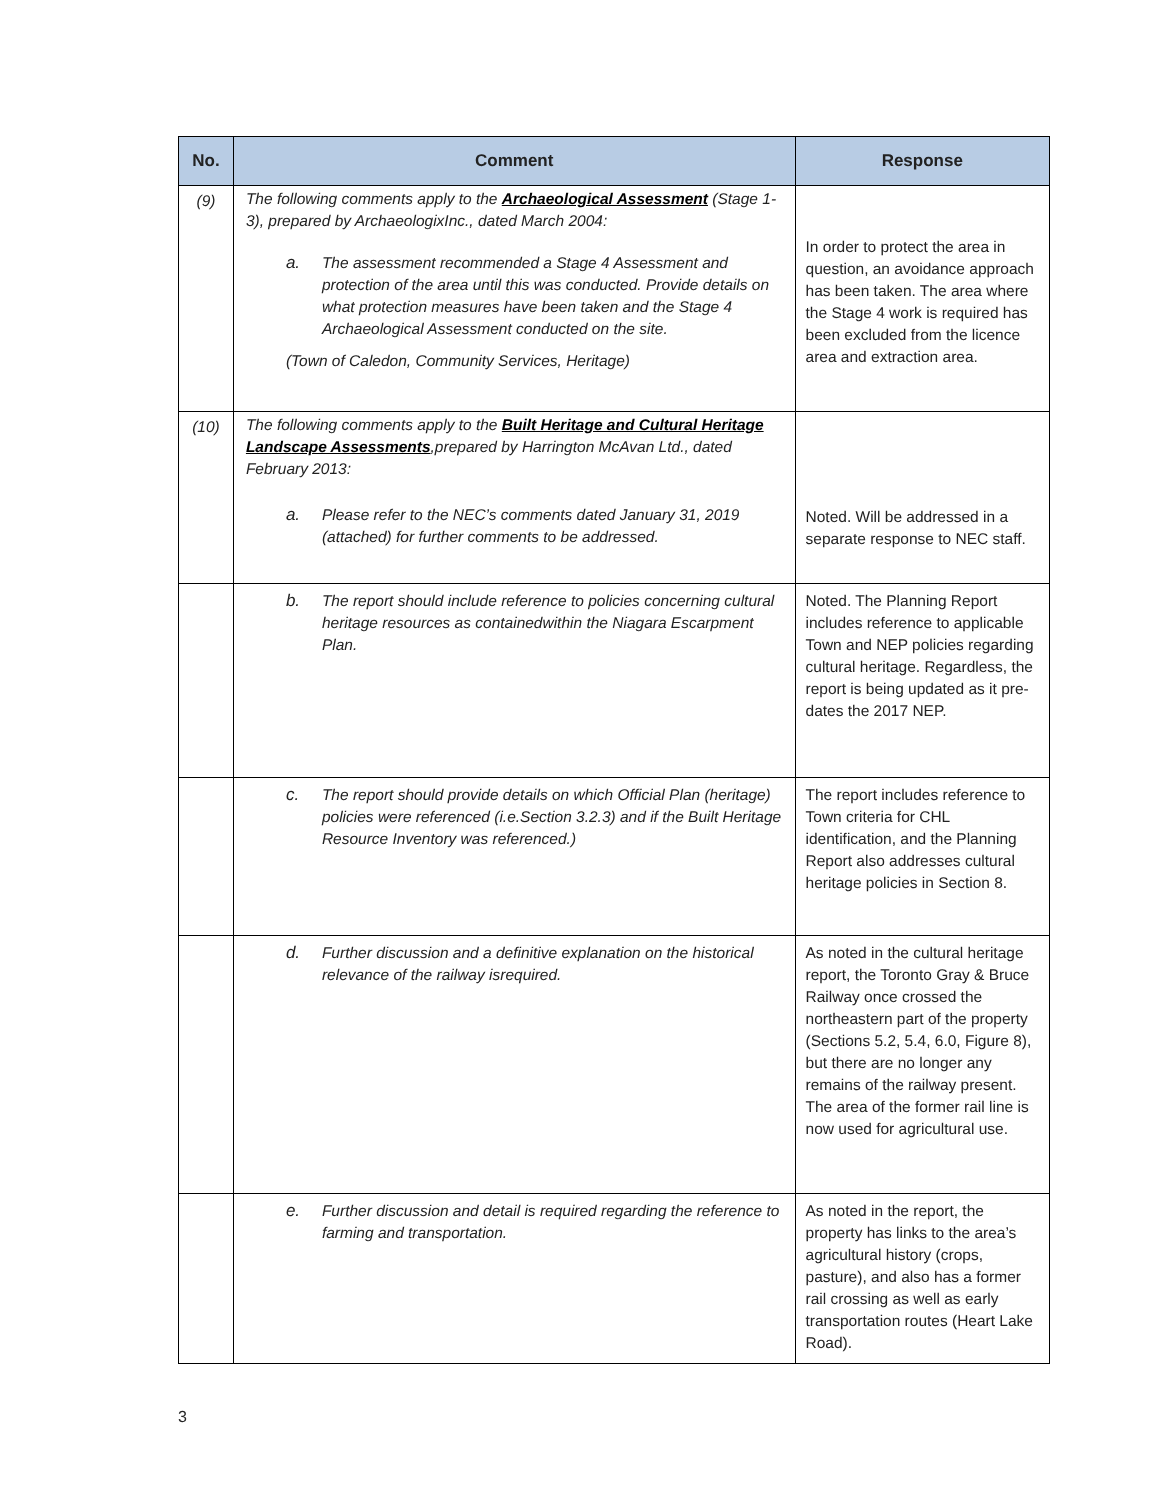| No. | Comment | Response |
| --- | --- | --- |
| (9) | The following comments apply to the Archaeological Assessment (Stage 1-3), prepared by ArchaeologixInc., dated March 2004: a. The assessment recommended a Stage 4 Assessment and protection of the area until this was conducted. Provide details on what protection measures have been taken and the Stage 4 Archaeological Assessment conducted on the site. (Town of Caledon, Community Services, Heritage) | In order to protect the area in question, an avoidance approach has been taken. The area where the Stage 4 work is required has been excluded from the licence area and extraction area. |
| (10) | The following comments apply to the Built Heritage and Cultural Heritage Landscape Assessments ,prepared by Harrington McAvan Ltd., dated February 2013: a. Please refer to the NEC’s comments dated January 31, 2019 (attached) for further comments to be addressed. | Noted. Will be addressed in a separate response to NEC staff. |
| | b. The report should include reference to policies concerning cultural heritage resources as containedwithin the Niagara Escarpment Plan. | Noted. The Planning Report includes reference to applicable Town and NEP policies regarding cultural heritage. Regardless, the report is being updated as it pre-dates the 2017 NEP. |
| | c. The report should provide details on which Official Plan (heritage) policies were referenced (i.e.Section 3.2.3) and if the Built Heritage Resource Inventory was referenced.) | The report includes reference to Town criteria for CHL identification, and the Planning Report also addresses cultural heritage policies in Section 8. |
| | d. Further discussion and a definitive explanation on the historical relevance of the railway isrequired. | As noted in the cultural heritage report, the Toronto Gray & Bruce Railway once crossed the northeastern part of the property (Sections 5.2, 5.4, 6.0, Figure 8), but there are no longer any remains of the railway present. The area of the former rail line is now used for agricultural use. |
| | e. Further discussion and detail is required regarding the reference to farming and transportation. | As noted in the report, the property has links to the area’s agricultural history (crops, pasture), and also has a former rail crossing as well as early transportation routes (Heart Lake Road). |
3